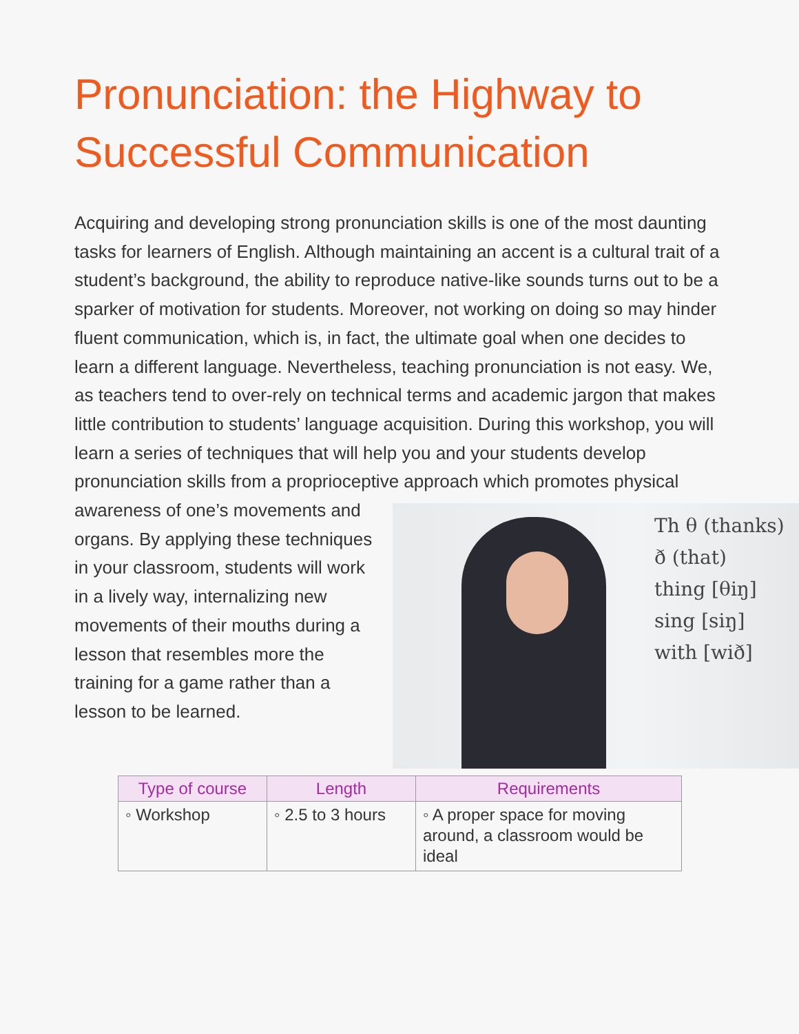Pronunciation: the Highway to Successful Communication
Acquiring and developing strong pronunciation skills is one of the most daunting tasks for learners of English. Although maintaining an accent is a cultural trait of a student’s background, the ability to reproduce native-like sounds turns out to be a sparker of motivation for students. Moreover, not working on doing so may hinder fluent communication, which is, in fact, the ultimate goal when one decides to learn a different language. Nevertheless, teaching pronunciation is not easy. We, as teachers tend to over-rely on technical terms and academic jargon that makes little contribution to students’ language acquisition. During this workshop, you will learn a series of techniques that will help you and your students develop pronunciation skills from a proprioceptive approach which promotes physical awareness of Th θ (thanks)
ð (that)
thing [θiŋ]
sing [siŋ]
with [wið] one’s movements and organs. By applying these techniques in your classroom, students will work in a lively way, internalizing new movements of their mouths during a lesson that resembles more the training for a game rather than a lesson to be learned.
| Type of course | Length | Requirements |
| --- | --- | --- |
| ◦ Workshop | ◦ 2.5 to 3 hours | ◦ A proper space for moving around, a classroom would be ideal |